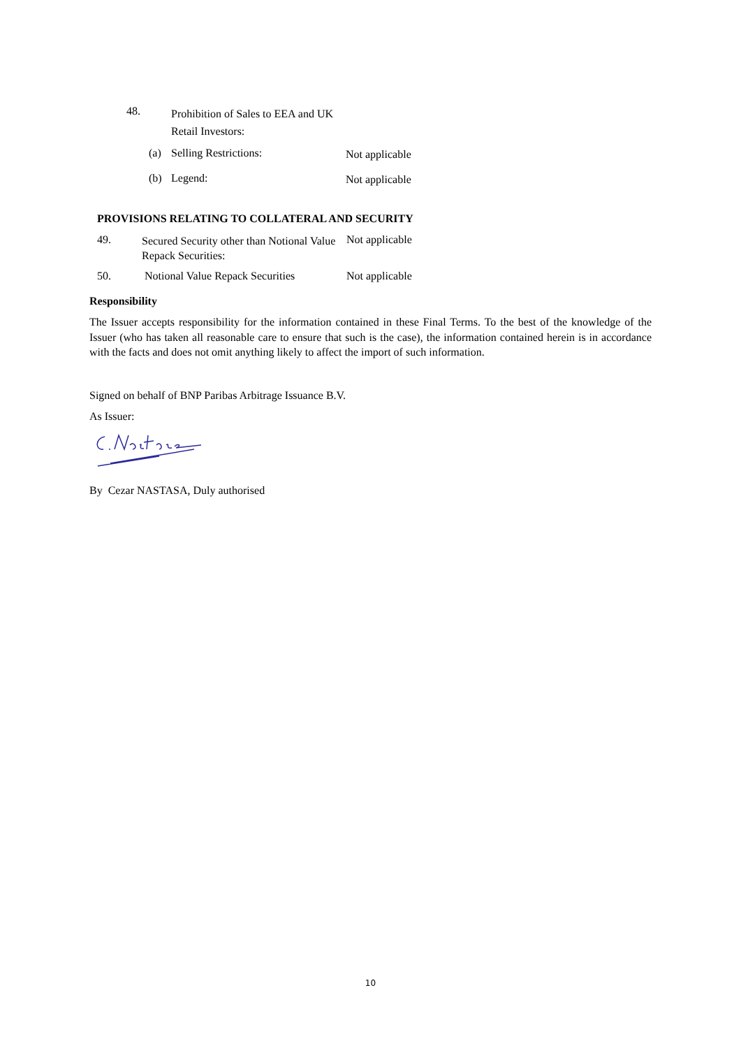| 48. | Prohibition of Sales to EEA and UK Retail Investors: |
| (a) | Selling Restrictions: | Not applicable |
| (b) | Legend: | Not applicable |
PROVISIONS RELATING TO COLLATERAL AND SECURITY
| 49. | Secured Security other than Notional Value Repack Securities: | Not applicable |
| 50. | Notional Value Repack Securities | Not applicable |
Responsibility
The Issuer accepts responsibility for the information contained in these Final Terms. To the best of the knowledge of the Issuer (who has taken all reasonable care to ensure that such is the case), the information contained herein is in accordance with the facts and does not omit anything likely to affect the import of such information.
Signed on behalf of BNP Paribas Arbitrage Issuance B.V.
As Issuer:
By Cezar NASTASA, Duly authorised
10